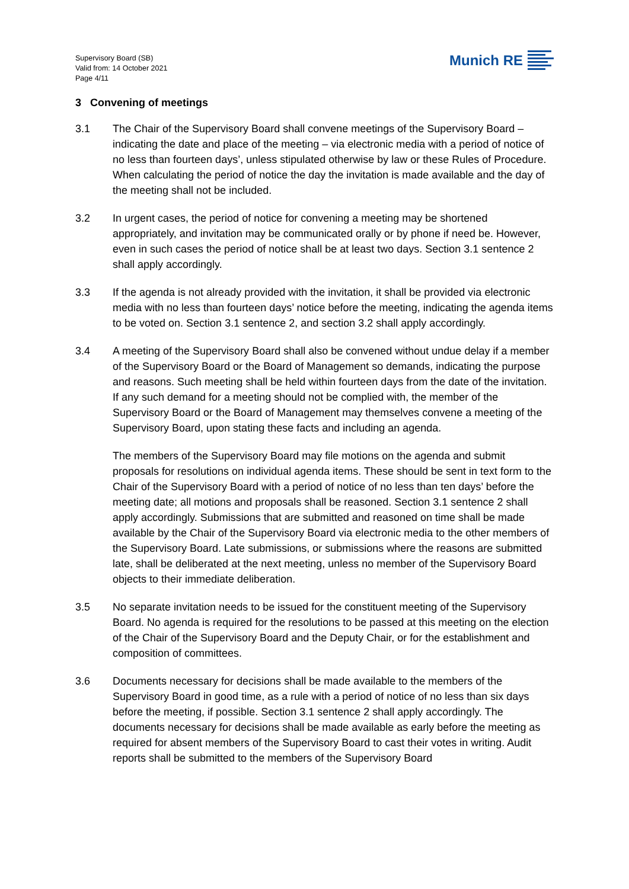Supervisory Board (SB)
Valid from: 14 October 2021
Page 4/11
Munich RE
3 Convening of meetings
3.1 The Chair of the Supervisory Board shall convene meetings of the Supervisory Board – indicating the date and place of the meeting – via electronic media with a period of notice of no less than fourteen days’, unless stipulated otherwise by law or these Rules of Procedure. When calculating the period of notice the day the invitation is made available and the day of the meeting shall not be included.
3.2 In urgent cases, the period of notice for convening a meeting may be shortened appropriately, and invitation may be communicated orally or by phone if need be. However, even in such cases the period of notice shall be at least two days. Section 3.1 sentence 2 shall apply accordingly.
3.3 If the agenda is not already provided with the invitation, it shall be provided via electronic media with no less than fourteen days’ notice before the meeting, indicating the agenda items to be voted on. Section 3.1 sentence 2, and section 3.2 shall apply accordingly.
3.4 A meeting of the Supervisory Board shall also be convened without undue delay if a member of the Supervisory Board or the Board of Management so demands, indicating the purpose and reasons. Such meeting shall be held within fourteen days from the date of the invitation. If any such demand for a meeting should not be complied with, the member of the Supervisory Board or the Board of Management may themselves convene a meeting of the Supervisory Board, upon stating these facts and including an agenda.
The members of the Supervisory Board may file motions on the agenda and submit proposals for resolutions on individual agenda items. These should be sent in text form to the Chair of the Supervisory Board with a period of notice of no less than ten days’ before the meeting date; all motions and proposals shall be reasoned. Section 3.1 sentence 2 shall apply accordingly. Submissions that are submitted and reasoned on time shall be made available by the Chair of the Supervisory Board via electronic media to the other members of the Supervisory Board. Late submissions, or submissions where the reasons are submitted late, shall be deliberated at the next meeting, unless no member of the Supervisory Board objects to their immediate deliberation.
3.5 No separate invitation needs to be issued for the constituent meeting of the Supervisory Board. No agenda is required for the resolutions to be passed at this meeting on the election of the Chair of the Supervisory Board and the Deputy Chair, or for the establishment and composition of committees.
3.6 Documents necessary for decisions shall be made available to the members of the Supervisory Board in good time, as a rule with a period of notice of no less than six days before the meeting, if possible. Section 3.1 sentence 2 shall apply accordingly. The documents necessary for decisions shall be made available as early before the meeting as required for absent members of the Supervisory Board to cast their votes in writing. Audit reports shall be submitted to the members of the Supervisory Board